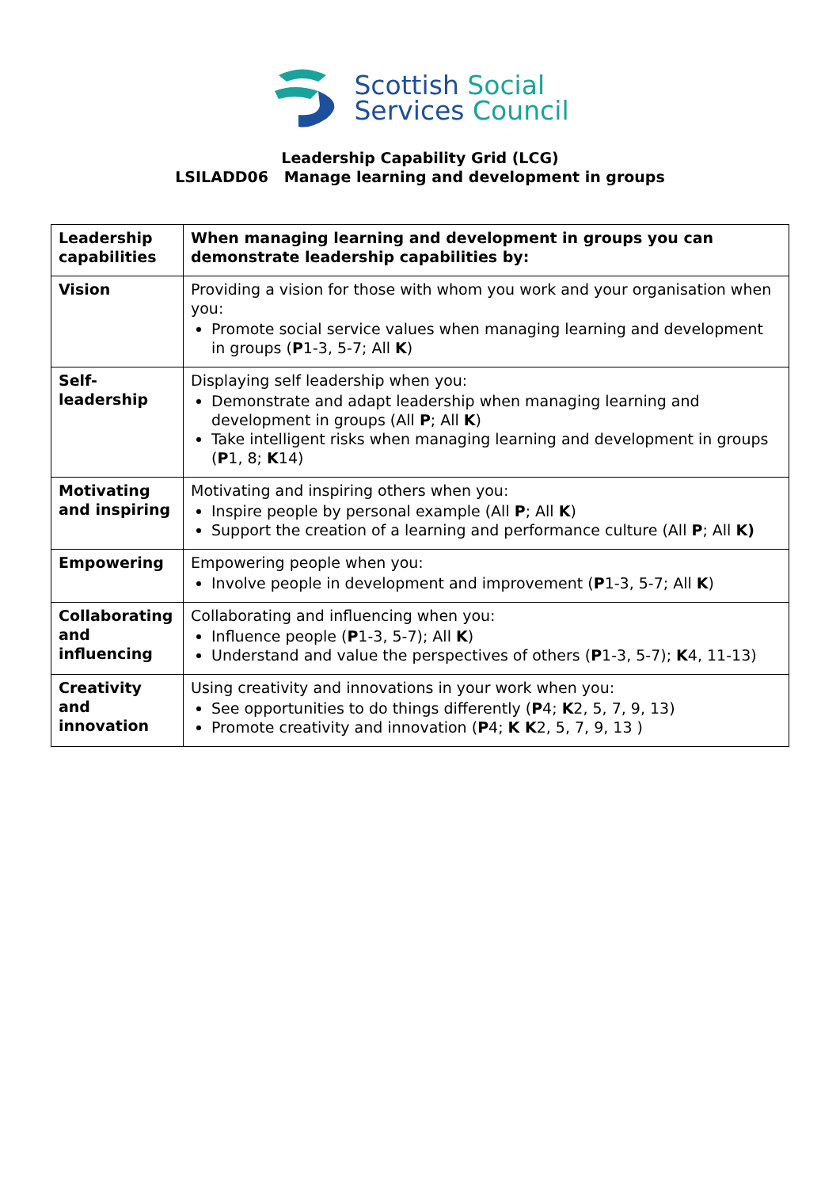Scottish Social
Services Council
Leadership Capability Grid (LCG)
LSILADD06 Manage learning and development in groups
| Leadership capabilities | When managing learning and development in groups you can demonstrate leadership capabilities by: |
| Vision | Providing a vision for those with whom you work and your organisation when you: Promote social service values when managing learning and development in groups ( P 1-3, 5-7; All K ) |
| Self-leadership | Displaying self leadership when you: Demonstrate and adapt leadership when managing learning and development in groups (All P ; All K ) Take intelligent risks when managing learning and development in groups ( P 1, 8; K 14) |
| Motivating and inspiring | Motivating and inspiring others when you: Inspire people by personal example (All P ; All K ) Support the creation of a learning and performance culture (All P ; All K) |
| Empowering | Empowering people when you: Involve people in development and improvement ( P 1-3, 5-7; All K ) |
| Collaborating and influencing | Collaborating and influencing when you: Influence people ( P 1-3, 5-7); All K ) Understand and value the perspectives of others ( P 1-3, 5-7); K 4, 11-13) |
| Creativity and innovation | Using creativity and innovations in your work when you: See opportunities to do things differently ( P 4; K 2, 5, 7, 9, 13) Promote creativity and innovation ( P 4; K K 2, 5, 7, 9, 13 ) |